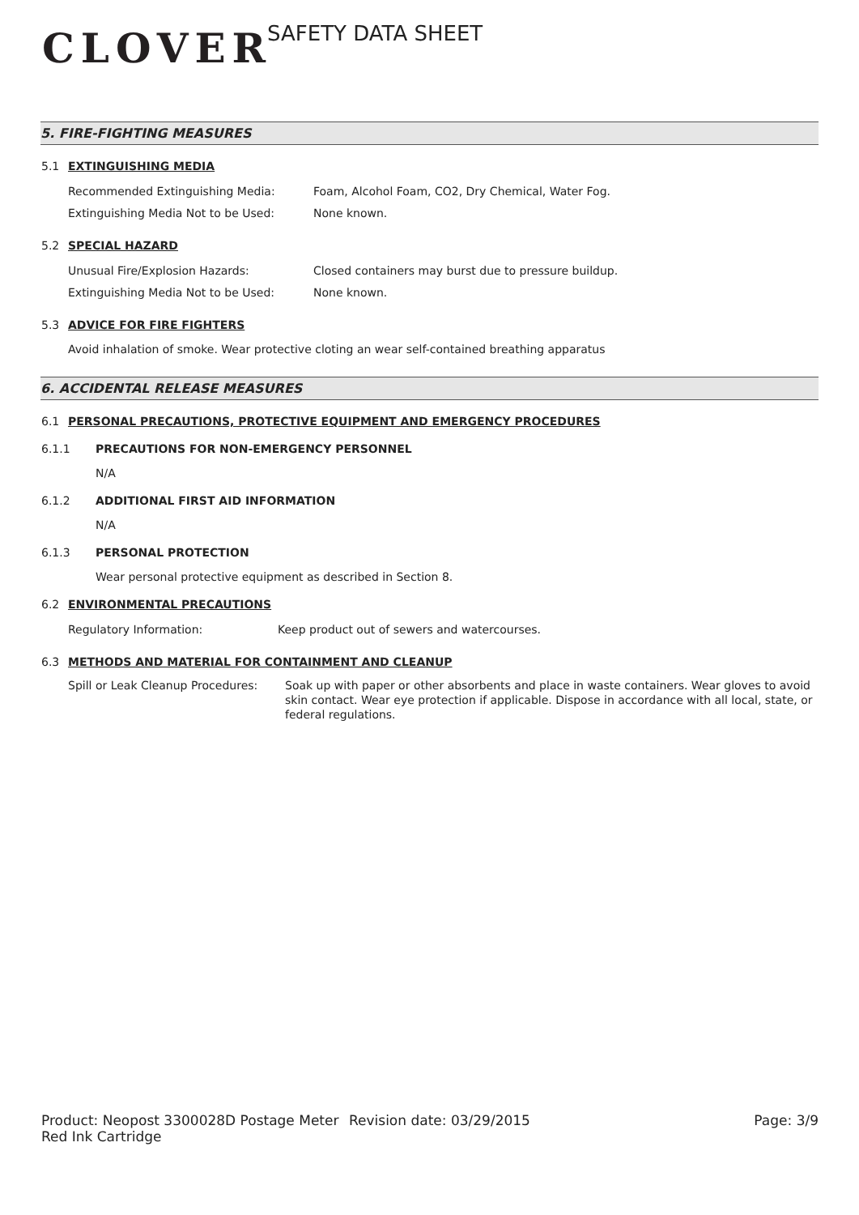CLOVER
SAFETY DATA SHEET
5. FIRE-FIGHTING MEASURES
5.1 EXTINGUISHING MEDIA
Recommended Extinguishing Media: Foam, Alcohol Foam, CO2, Dry Chemical, Water Fog.
Extinguishing Media Not to be Used: None known.
5.2 SPECIAL HAZARD
Unusual Fire/Explosion Hazards: Closed containers may burst due to pressure buildup.
Extinguishing Media Not to be Used: None known.
5.3 ADVICE FOR FIRE FIGHTERS
Avoid inhalation of smoke. Wear protective cloting an wear self-contained breathing apparatus
6. ACCIDENTAL RELEASE MEASURES
6.1 PERSONAL PRECAUTIONS, PROTECTIVE EQUIPMENT AND EMERGENCY PROCEDURES
6.1.1 PRECAUTIONS FOR NON-EMERGENCY PERSONNEL
N/A
6.1.2 ADDITIONAL FIRST AID INFORMATION
N/A
6.1.3 PERSONAL PROTECTION
Wear personal protective equipment as described in Section 8.
6.2 ENVIRONMENTAL PRECAUTIONS
Regulatory Information: Keep product out of sewers and watercourses.
6.3 METHODS AND MATERIAL FOR CONTAINMENT AND CLEANUP
Spill or Leak Cleanup Procedures:
Soak up with paper or other absorbents and place in waste containers. Wear gloves to avoid skin contact. Wear eye protection if applicable. Dispose in accordance with all local, state, or federal regulations.
Product: Neopost 3300028D Postage Meter Red Ink Cartridge
Revision date: 03/29/2015 Page: 3/9